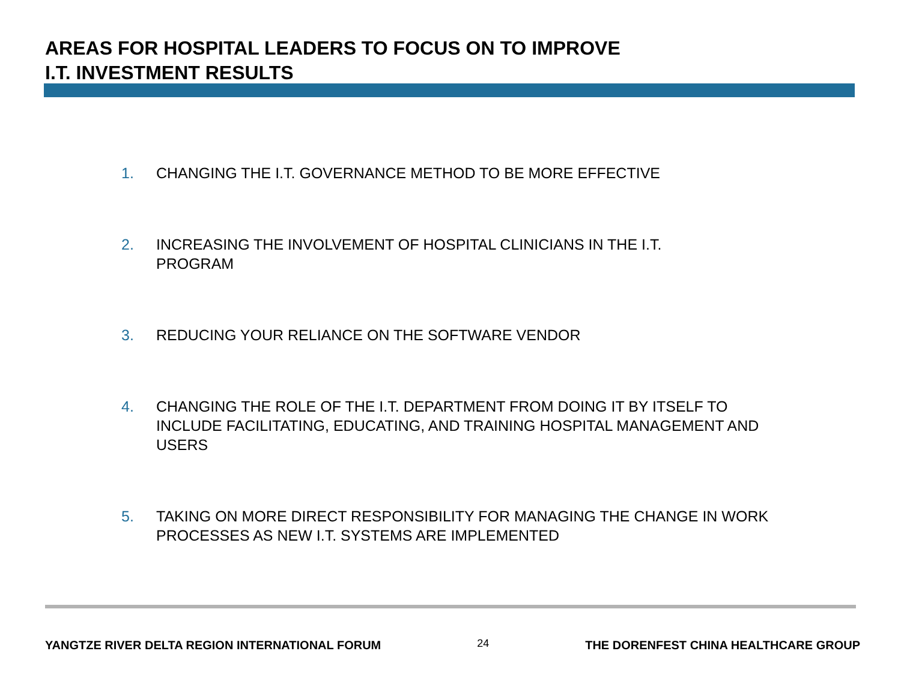AREAS FOR HOSPITAL LEADERS TO FOCUS ON TO IMPROVE
I.T. INVESTMENT RESULTS
1. CHANGING THE I.T. GOVERNANCE METHOD TO BE MORE EFFECTIVE
2. INCREASING THE INVOLVEMENT OF HOSPITAL CLINICIANS IN THE I.T.
PROGRAM
3. REDUCING YOUR RELIANCE ON THE SOFTWARE VENDOR
4. CHANGING THE ROLE OF THE I.T. DEPARTMENT FROM DOING IT BY ITSELF TO INCLUDE FACILITATING, EDUCATING, AND TRAINING HOSPITAL MANAGEMENT AND USERS
5. TAKING ON MORE DIRECT RESPONSIBILITY FOR MANAGING THE CHANGE IN WORK PROCESSES AS NEW I.T. SYSTEMS ARE IMPLEMENTED
YANGTZE RIVER DELTA REGION INTERNATIONAL FORUM 24 THE DORENFEST CHINA HEALTHCARE GROUP